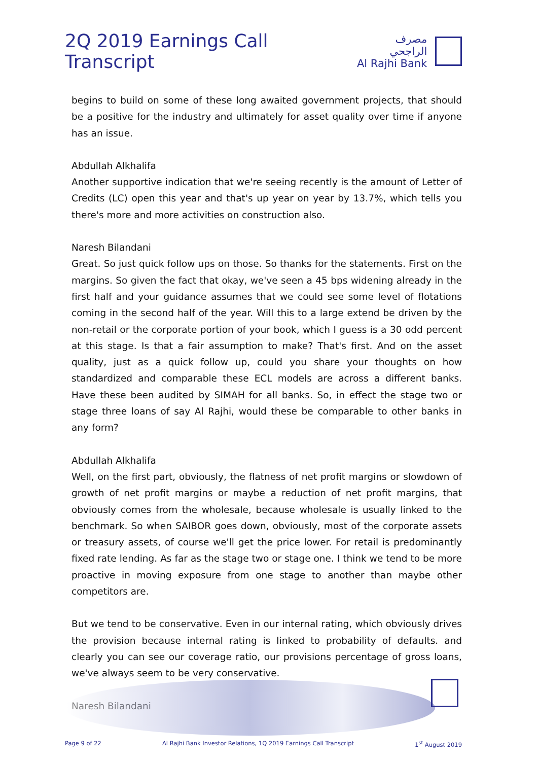2Q 2019 Earnings Call Transcript
مصرف الراجحي
Al Rajhi Bank
begins to build on some of these long awaited government projects, that should be a positive for the industry and ultimately for asset quality over time if anyone has an issue.
Abdullah Alkhalifa
Another supportive indication that we're seeing recently is the amount of Letter of Credits (LC) open this year and that's up year on year by 13.7%, which tells you there's more and more activities on construction also.
Naresh Bilandani
Great. So just quick follow ups on those. So thanks for the statements. First on the margins. So given the fact that okay, we've seen a 45 bps widening already in the first half and your guidance assumes that we could see some level of flotations coming in the second half of the year. Will this to a large extend be driven by the non-retail or the corporate portion of your book, which I guess is a 30 odd percent at this stage. Is that a fair assumption to make? That's first. And on the asset quality, just as a quick follow up, could you share your thoughts on how standardized and comparable these ECL models are across a different banks. Have these been audited by SIMAH for all banks. So, in effect the stage two or stage three loans of say Al Rajhi, would these be comparable to other banks in any form?
Abdullah Alkhalifa
Well, on the first part, obviously, the flatness of net profit margins or slowdown of growth of net profit margins or maybe a reduction of net profit margins, that obviously comes from the wholesale, because wholesale is usually linked to the benchmark. So when SAIBOR goes down, obviously, most of the corporate assets or treasury assets, of course we'll get the price lower. For retail is predominantly fixed rate lending. As far as the stage two or stage one. I think we tend to be more proactive in moving exposure from one stage to another than maybe other competitors are.
But we tend to be conservative. Even in our internal rating, which obviously drives the provision because internal rating is linked to probability of defaults. and clearly you can see our coverage ratio, our provisions percentage of gross loans, we've always seem to be very conservative.
Naresh Bilandani
Page 9 of 22 Al Rajhi Bank Investor Relations, 1Q 2019 Earnings Call Transcript 1<sup>st</sup> August 2019